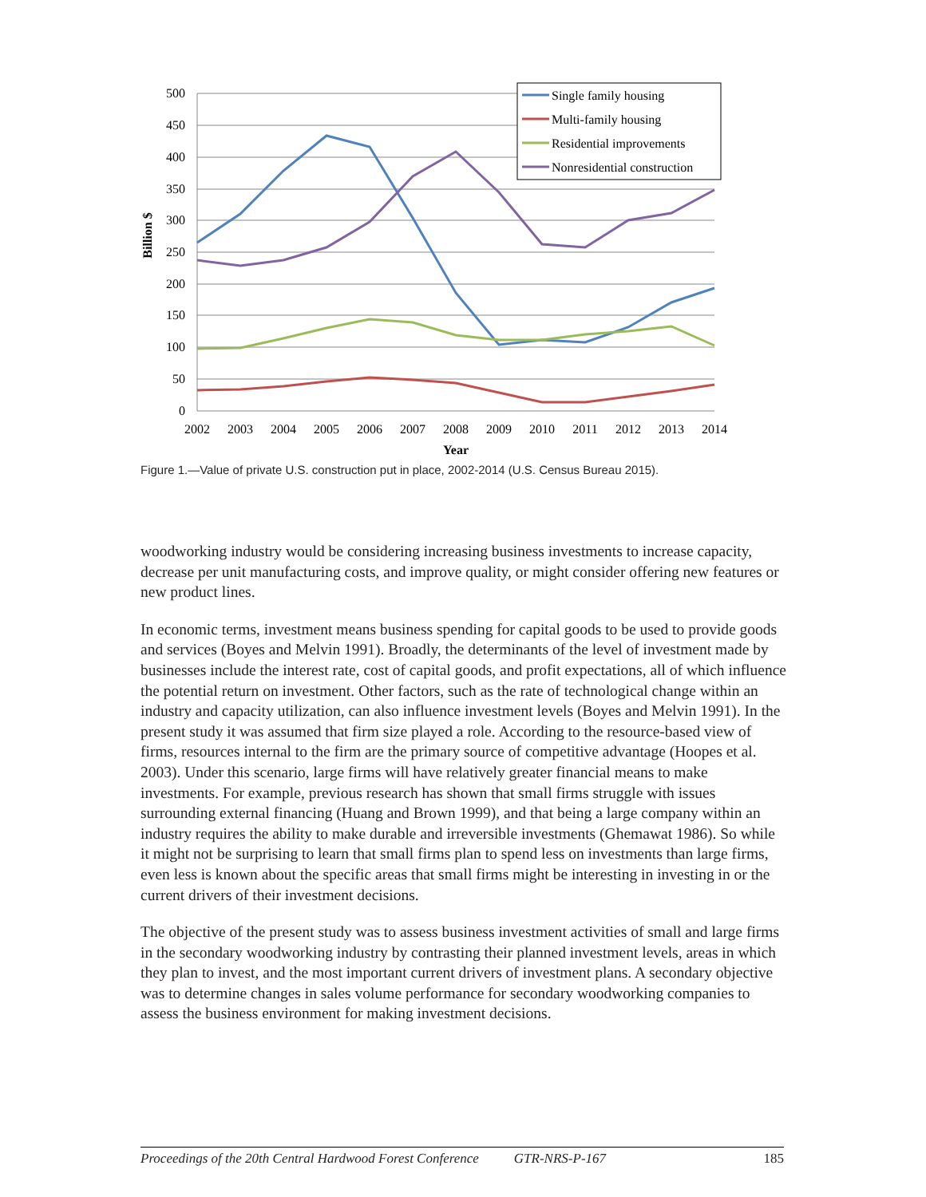500
450
400
350
300
250
200
150
100
50
0
2002
2003
2004
2005
2006
2007
2008
2009
2010
2011
2012
2013
2014
Year
Billion $
Single family housing
Multi-family housing
Residential improvements
Nonresidential construction
Figure 1.—Value of private U.S. construction put in place, 2002-2014 (U.S. Census Bureau 2015).
woodworking industry would be considering increasing business investments to increase capacity, decrease per unit manufacturing costs, and improve quality, or might consider offering new features or new product lines.
In economic terms, investment means business spending for capital goods to be used to provide goods and services (Boyes and Melvin 1991). Broadly, the determinants of the level of investment made by businesses include the interest rate, cost of capital goods, and profit expectations, all of which influence the potential return on investment. Other factors, such as the rate of technological change within an industry and capacity utilization, can also influence investment levels (Boyes and Melvin 1991). In the present study it was assumed that firm size played a role. According to the resource-based view of firms, resources internal to the firm are the primary source of competitive advantage (Hoopes et al. 2003). Under this scenario, large firms will have relatively greater financial means to make investments. For example, previous research has shown that small firms struggle with issues surrounding external financing (Huang and Brown 1999), and that being a large company within an industry requires the ability to make durable and irreversible investments (Ghemawat 1986). So while it might not be surprising to learn that small firms plan to spend less on investments than large firms, even less is known about the specific areas that small firms might be interesting in investing in or the current drivers of their investment decisions.
The objective of the present study was to assess business investment activities of small and large firms in the secondary woodworking industry by contrasting their planned investment levels, areas in which they plan to invest, and the most important current drivers of investment plans. A secondary objective was to determine changes in sales volume performance for secondary woodworking companies to assess the business environment for making investment decisions.
Proceedings of the 20th Central Hardwood Forest Conference GTR-NRS-P-167 185